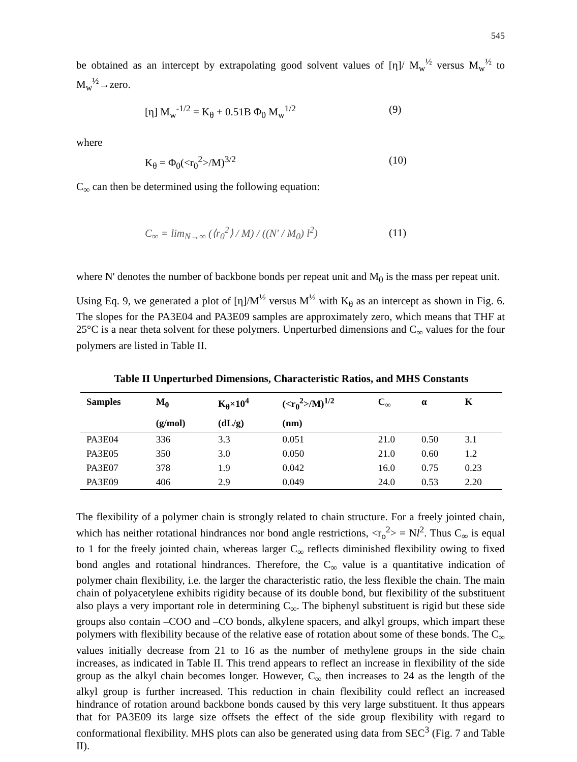545
be obtained as an intercept by extrapolating good solvent values of [η]/ M<sub>w</sub><sup>½</sup> versus M<sub>w</sub><sup>½</sup> to M<sub>w</sub><sup>½</sup>→zero.
[η] M<sub>w</sub><sup>-1/2</sup> = K<sub>θ</sub> + 0.51B Φ<sub>0</sub> M<sub>w</sub><sup>1/2</sup> (9)
where
K<sub>θ</sub> = Φ<sub>0</sub>(<r<sub>0</sub><sup>2</sup>>/M)<sup>3/2</sup> (10)
C<sub>∞</sub> can then be determined using the following equation:
C<sub>∞</sub> = lim<sub>N→∞</sub> (⟨r<sub>0</sub><sup>2</sup>⟩ / M) / ((N′ / M<sub>0</sub>) l<sup>2</sup>)
(11)
where N' denotes the number of backbone bonds per repeat unit and M<sub>0</sub> is the mass per repeat unit.
Using Eq. 9, we generated a plot of [η]/M<sup>½</sup> versus M<sup>½</sup> with K<sub>θ</sub> as an intercept as shown in Fig. 6. The slopes for the PA3E04 and PA3E09 samples are approximately zero, which means that THF at 25°C is a near theta solvent for these polymers. Unperturbed dimensions and C<sub>∞</sub> values for the four polymers are listed in Table II.
Table II Unperturbed Dimensions, Characteristic Ratios, and MHS Constants
| Samples | M<sub>0</sub> | K<sub>θ</sub>×10<sup>4</sup> | (<r<sub>0</sub><sup>2</sup>>/M)<sup>1/2</sup> | C<sub>∞</sub> | α | K |
| --- | --- | --- | --- | --- | --- | --- |
| | (g/mol) | (dL/g) | (nm) | | | |
| PA3E04 | 336 | 3.3 | 0.051 | 21.0 | 0.50 | 3.1 |
| PA3E05 | 350 | 3.0 | 0.050 | 21.0 | 0.60 | 1.2 |
| PA3E07 | 378 | 1.9 | 0.042 | 16.0 | 0.75 | 0.23 |
| PA3E09 | 406 | 2.9 | 0.049 | 24.0 | 0.53 | 2.20 |
The flexibility of a polymer chain is strongly related to chain structure. For a freely jointed chain, which has neither rotational hindrances nor bond angle restrictions, <r<sub>o</sub><sup>2</sup>> = Nl<sup>2</sup>. Thus C<sub>∞</sub> is equal to 1 for the freely jointed chain, whereas larger C<sub>∞</sub> reflects diminished flexibility owing to fixed bond angles and rotational hindrances. Therefore, the C<sub>∞</sub> value is a quantitative indication of polymer chain flexibility, i.e. the larger the characteristic ratio, the less flexible the chain. The main chain of polyacetylene exhibits rigidity because of its double bond, but flexibility of the substituent also plays a very important role in determining C<sub>∞</sub>. The biphenyl substituent is rigid but these side groups also contain –COO and –CO bonds, alkylene spacers, and alkyl groups, which impart these polymers with flexibility because of the relative ease of rotation about some of these bonds. The C<sub>∞</sub> values initially decrease from 21 to 16 as the number of methylene groups in the side chain increases, as indicated in Table II. This trend appears to reflect an increase in flexibility of the side group as the alkyl chain becomes longer. However, C<sub>∞</sub> then increases to 24 as the length of the alkyl group is further increased. This reduction in chain flexibility could reflect an increased hindrance of rotation around backbone bonds caused by this very large substituent. It thus appears that for PA3E09 its large size offsets the effect of the side group flexibility with regard to conformational flexibility. MHS plots can also be generated using data from SEC<sup>3</sup> (Fig. 7 and Table II).